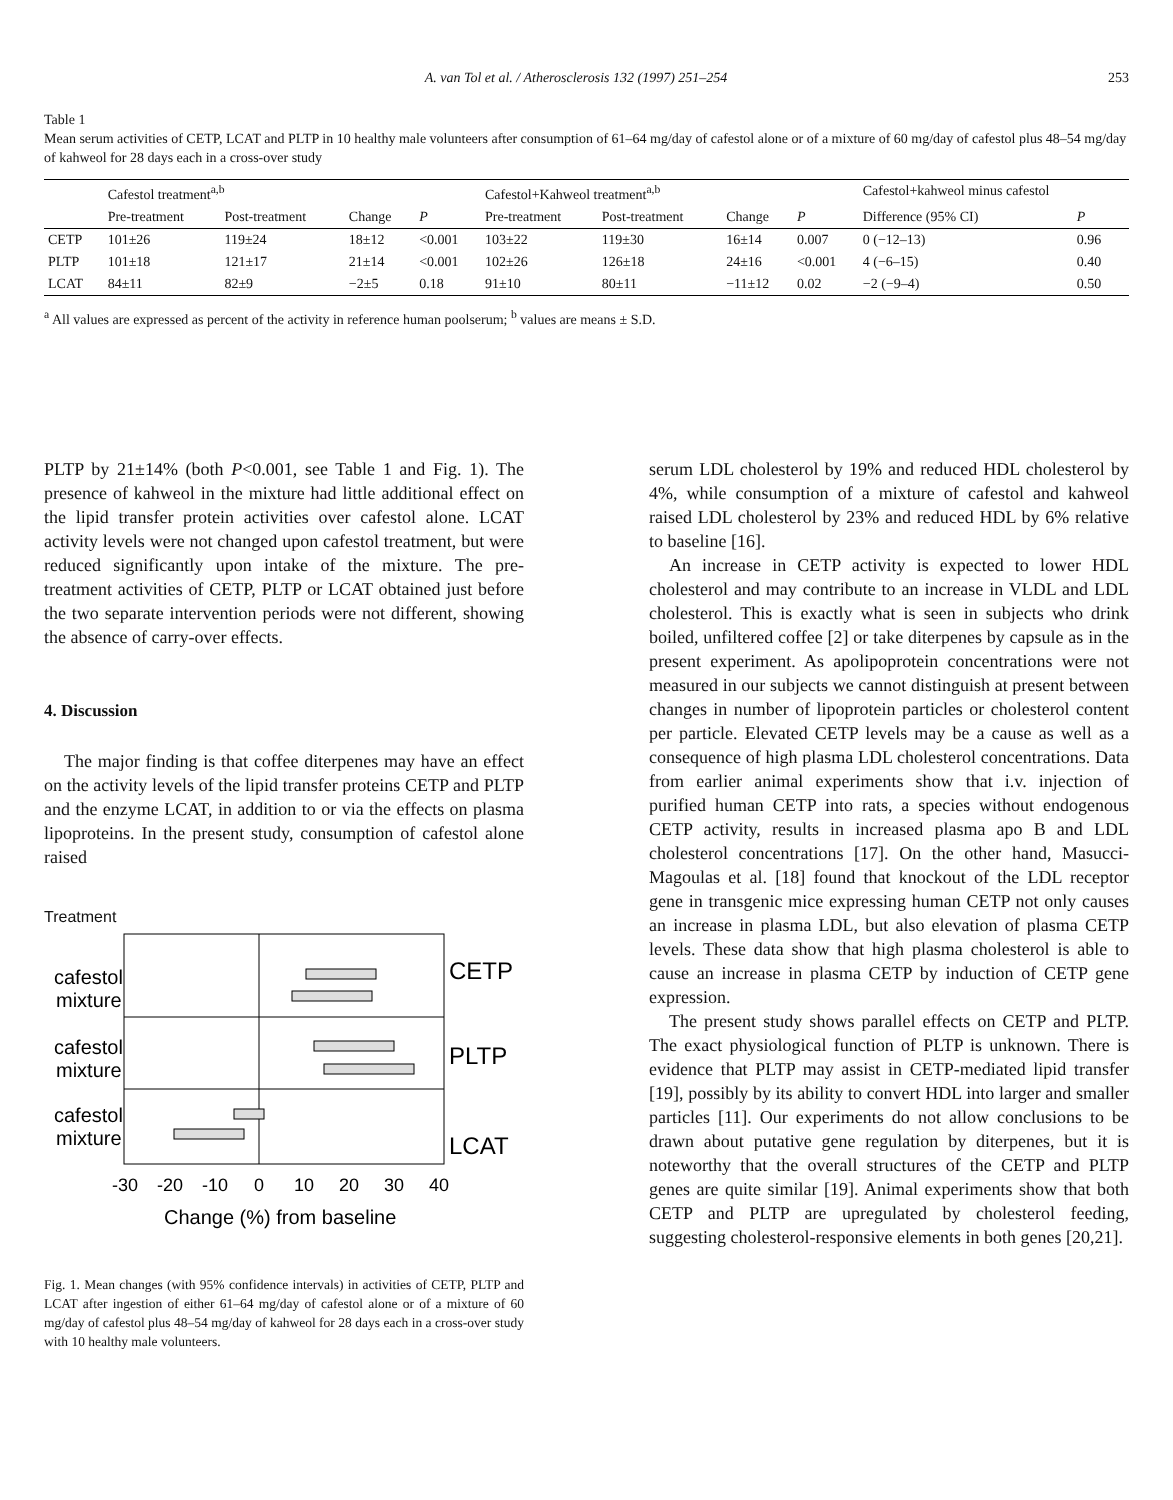A. van Tol et al. / Atherosclerosis 132 (1997) 251–254 253
Table 1
Mean serum activities of CETP, LCAT and PLTP in 10 healthy male volunteers after consumption of 61–64 mg/day of cafestol alone or of a mixture of 60 mg/day of cafestol plus 48–54 mg/day of kahweol for 28 days each in a cross-over study
| | Cafestol treatment<sup>a,b</sup> | | | | Cafestol+Kahweol treatment<sup>a,b</sup> | | | | Cafestol+kahweol minus cafestol | |
| --- | --- | --- | --- | --- | --- | --- | --- | --- | --- | --- |
| | Pre-treatment | Post-treatment | Change | P | Pre-treatment | Post-treatment | Change | P | Difference (95% CI) | P |
| CETP | 101±26 | 119±24 | 18±12 | <0.001 | 103±22 | 119±30 | 16±14 | 0.007 | 0 (−12–13) | 0.96 |
| PLTP | 101±18 | 121±17 | 21±14 | <0.001 | 102±26 | 126±18 | 24±16 | <0.001 | 4 (−6–15) | 0.40 |
| LCAT | 84±11 | 82±9 | −2±5 | 0.18 | 91±10 | 80±11 | −11±12 | 0.02 | −2 (−9–4) | 0.50 |
<sup>a</sup> All values are expressed as percent of the activity in reference human poolserum; <sup>b</sup> values are means ± S.D.
PLTP by 21±14% (both P<0.001, see Table 1 and Fig. 1). The presence of kahweol in the mixture had little additional effect on the lipid transfer protein activities over cafestol alone. LCAT activity levels were not changed upon cafestol treatment, but were reduced significantly upon intake of the mixture. The pre-treatment activities of CETP, PLTP or LCAT obtained just before the two separate intervention periods were not different, showing the absence of carry-over effects.
4. Discussion
The major finding is that coffee diterpenes may have an effect on the activity levels of the lipid transfer proteins CETP and PLTP and the enzyme LCAT, in addition to or via the effects on plasma lipoproteins. In the present study, consumption of cafestol alone raised
Treatment
cafestol
mixture
cafestol
mixture
cafestol
mixture
CETP
PLTP
LCAT
-30
-20
-10
0
10
20
30
40
Change (%) from baseline
Fig. 1. Mean changes (with 95% confidence intervals) in activities of CETP, PLTP and LCAT after ingestion of either 61–64 mg/day of cafestol alone or of a mixture of 60 mg/day of cafestol plus 48–54 mg/day of kahweol for 28 days each in a cross-over study with 10 healthy male volunteers.
serum LDL cholesterol by 19% and reduced HDL cholesterol by 4%, while consumption of a mixture of cafestol and kahweol raised LDL cholesterol by 23% and reduced HDL by 6% relative to baseline [16].
An increase in CETP activity is expected to lower HDL cholesterol and may contribute to an increase in VLDL and LDL cholesterol. This is exactly what is seen in subjects who drink boiled, unfiltered coffee [2] or take diterpenes by capsule as in the present experiment. As apolipoprotein concentrations were not measured in our subjects we cannot distinguish at present between changes in number of lipoprotein particles or cholesterol content per particle. Elevated CETP levels may be a cause as well as a consequence of high plasma LDL cholesterol concentrations. Data from earlier animal experiments show that i.v. injection of purified human CETP into rats, a species without endogenous CETP activity, results in increased plasma apo B and LDL cholesterol concentrations [17]. On the other hand, Masucci-Magoulas et al. [18] found that knockout of the LDL receptor gene in transgenic mice expressing human CETP not only causes an increase in plasma LDL, but also elevation of plasma CETP levels. These data show that high plasma cholesterol is able to cause an increase in plasma CETP by induction of CETP gene expression.
The present study shows parallel effects on CETP and PLTP. The exact physiological function of PLTP is unknown. There is evidence that PLTP may assist in CETP-mediated lipid transfer [19], possibly by its ability to convert HDL into larger and smaller particles [11]. Our experiments do not allow conclusions to be drawn about putative gene regulation by diterpenes, but it is noteworthy that the overall structures of the CETP and PLTP genes are quite similar [19]. Animal experiments show that both CETP and PLTP are upregulated by cholesterol feeding, suggesting cholesterol-responsive elements in both genes [20,21].